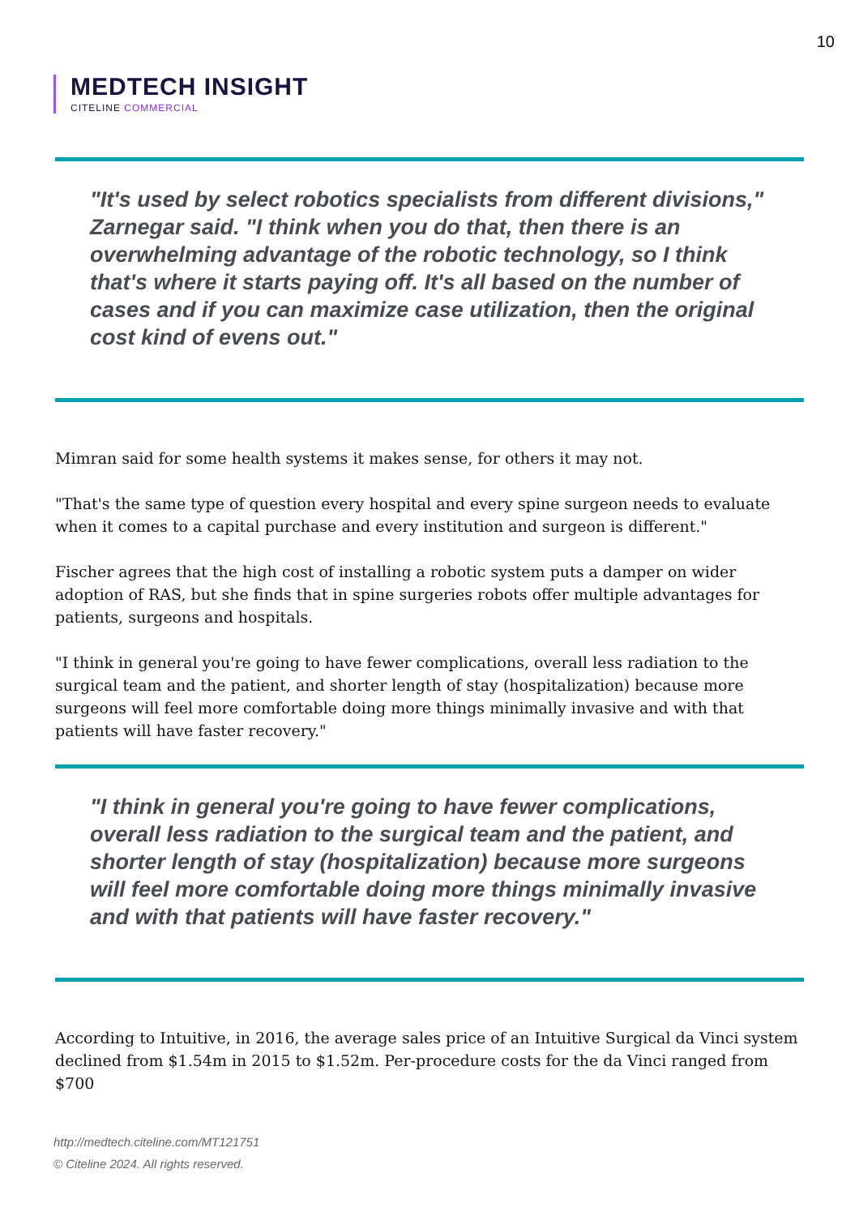10
MEDTECH INSIGHT
CITELINE COMMERCIAL
"It's used by select robotics specialists from different divisions," Zarnegar said. "I think when you do that, then there is an overwhelming advantage of the robotic technology, so I think that's where it starts paying off. It's all based on the number of cases and if you can maximize case utilization, then the original cost kind of evens out."
Mimran said for some health systems it makes sense, for others it may not.
"That's the same type of question every hospital and every spine surgeon needs to evaluate when it comes to a capital purchase and every institution and surgeon is different."
Fischer agrees that the high cost of installing a robotic system puts a damper on wider adoption of RAS, but she finds that in spine surgeries robots offer multiple advantages for patients, surgeons and hospitals.
"I think in general you're going to have fewer complications, overall less radiation to the surgical team and the patient, and shorter length of stay (hospitalization) because more surgeons will feel more comfortable doing more things minimally invasive and with that patients will have faster recovery."
"I think in general you're going to have fewer complications, overall less radiation to the surgical team and the patient, and shorter length of stay (hospitalization) because more surgeons will feel more comfortable doing more things minimally invasive and with that patients will have faster recovery."
According to Intuitive, in 2016, the average sales price of an Intuitive Surgical da Vinci system declined from $1.54m in 2015 to $1.52m. Per-procedure costs for the da Vinci ranged from $700
http://medtech.citeline.com/MT121751
© Citeline 2024. All rights reserved.